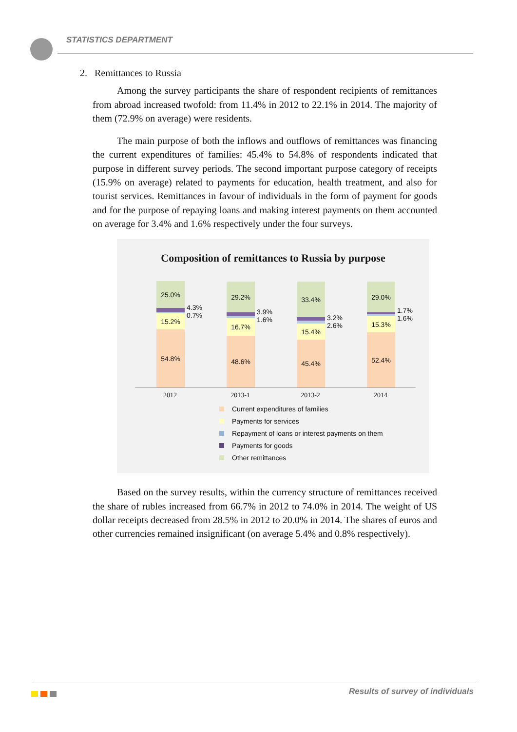STATISTICS DEPARTMENT
2. Remittances to Russia
Among the survey participants the share of respondent recipients of remittances from abroad increased twofold: from 11.4% in 2012 to 22.1% in 2014. The majority of them (72.9% on average) were residents.
The main purpose of both the inflows and outflows of remittances was financing the current expenditures of families: 45.4% to 54.8% of respondents indicated that purpose in different survey periods. The second important purpose category of receipts (15.9% on average) related to payments for education, health treatment, and also for tourist services. Remittances in favour of individuals in the form of payment for goods and for the purpose of repaying loans and making interest payments on them accounted on average for 3.4% and 1.6% respectively under the four surveys.
Composition of remittances to Russia by purpose
25.0%
15.2%
54.8%
4.3%
0.7%
29.2%
16.7%
48.6%
3.9%
1.6%
33.4%
15.4%
45.4%
3.2%
2.6%
29.0%
15.3%
52.4%
1.7%
1.6%
2012
2013-1
2013-2
2014
Current expenditures of families
Payments for services
Repayment of loans or interest payments on them
Payments for goods
Other remittances
Based on the survey results, within the currency structure of remittances received the share of rubles increased from 66.7% in 2012 to 74.0% in 2014. The weight of US dollar receipts decreased from 28.5% in 2012 to 20.0% in 2014. The shares of euros and other currencies remained insignificant (on average 5.4% and 0.8% respectively).
Results of survey of individuals